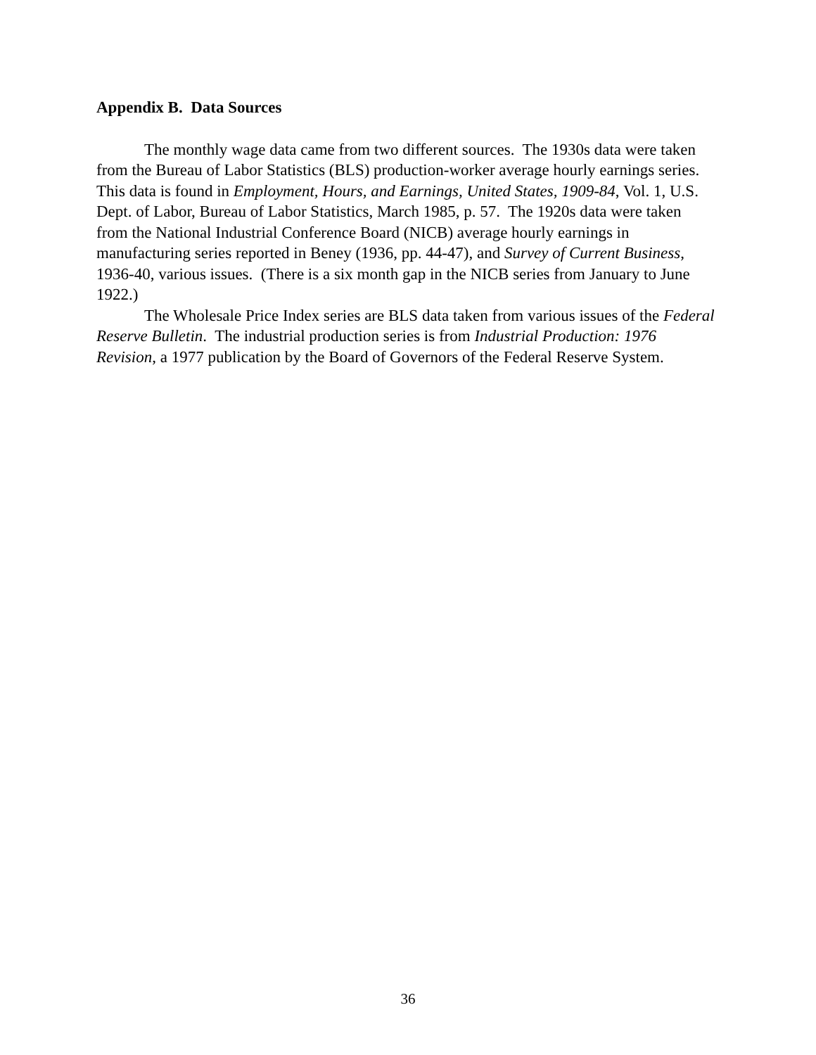Appendix B. Data Sources
The monthly wage data came from two different sources. The 1930s data were taken from the Bureau of Labor Statistics (BLS) production-worker average hourly earnings series. This data is found in Employment, Hours, and Earnings, United States, 1909-84, Vol. 1, U.S. Dept. of Labor, Bureau of Labor Statistics, March 1985, p. 57. The 1920s data were taken from the National Industrial Conference Board (NICB) average hourly earnings in manufacturing series reported in Beney (1936, pp. 44-47), and Survey of Current Business, 1936-40, various issues. (There is a six month gap in the NICB series from January to June 1922.)
The Wholesale Price Index series are BLS data taken from various issues of the Federal Reserve Bulletin. The industrial production series is from Industrial Production: 1976 Revision, a 1977 publication by the Board of Governors of the Federal Reserve System.
36